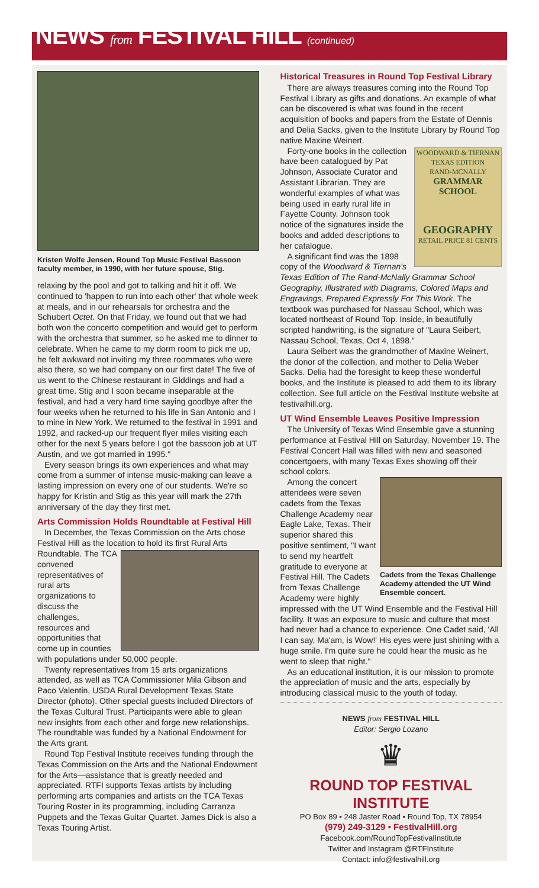NEWS from FESTIVAL HILL (continued)
Kristen Wolfe Jensen, Round Top Music Festival Bassoon faculty member, in 1990, with her future spouse, Stig.
relaxing by the pool and got to talking and hit it off. We continued to 'happen to run into each other' that whole week at meals, and in our rehearsals for orchestra and the Schubert Octet. On that Friday, we found out that we had both won the concerto competition and would get to perform with the orchestra that summer, so he asked me to dinner to celebrate. When he came to my dorm room to pick me up, he felt awkward not inviting my three roommates who were also there, so we had company on our first date! The five of us went to the Chinese restaurant in Giddings and had a great time. Stig and I soon became inseparable at the festival, and had a very hard time saying goodbye after the four weeks when he returned to his life in San Antonio and I to mine in New York. We returned to the festival in 1991 and 1992, and racked-up our frequent flyer miles visiting each other for the next 5 years before I got the bassoon job at UT Austin, and we got married in 1995."
Every season brings its own experiences and what may come from a summer of intense music-making can leave a lasting impression on every one of our students. We're so happy for Kristin and Stig as this year will mark the 27th anniversary of the day they first met.
Arts Commission Holds Roundtable at Festival Hill
In December, the Texas Commission on the Arts chose Festival Hill as the location to hold its first Rural Arts Roundtable. The TCA convened representatives of rural arts organizations to discuss the challenges, resources and opportunities that come up in counties with populations under 50,000 people.
Twenty representatives from 15 arts organizations attended, as well as TCA Commissioner Mila Gibson and Paco Valentin, USDA Rural Development Texas State Director (photo). Other special guests included Directors of the Texas Cultural Trust. Participants were able to glean new insights from each other and forge new relationships. The roundtable was funded by a National Endowment for the Arts grant.
Round Top Festival Institute receives funding through the Texas Commission on the Arts and the National Endowment for the Arts—assistance that is greatly needed and appreciated. RTFI supports Texas artists by including performing arts companies and artists on the TCA Texas Touring Roster in its programming, including Carranza Puppets and the Texas Guitar Quartet. James Dick is also a Texas Touring Artist.
Historical Treasures in Round Top Festival Library
There are always treasures coming into the Round Top Festival Library as gifts and donations. An example of what can be discovered is what was found in the recent acquisition of books and papers from the Estate of Dennis and Delia Sacks, given to the Institute Library by Round Top native Maxine Weinert.
WOODWARD & TIERNAN TEXAS EDITION
RAND-MCNALLY
GRAMMAR SCHOOL
GEOGRAPHY
RETAIL PRICE 81 CENTS
Forty-one books in the collection have been catalogued by Pat Johnson, Associate Curator and Assistant Librarian. They are wonderful examples of what was being used in early rural life in Fayette County. Johnson took notice of the signatures inside the books and added descriptions to her catalogue.
A significant find was the 1898 copy of the Woodward & Tiernan's Texas Edition of The Rand-McNally Grammar School Geography, Illustrated with Diagrams, Colored Maps and Engravings, Prepared Expressly For This Work. The textbook was purchased for Nassau School, which was located northeast of Round Top. Inside, in beautifully scripted handwriting, is the signature of "Laura Seibert, Nassau School, Texas, Oct 4, 1898."
Laura Seibert was the grandmother of Maxine Weinert, the donor of the collection, and mother to Delia Weber Sacks. Delia had the foresight to keep these wonderful books, and the Institute is pleased to add them to its library collection. See full article on the Festival Institute website at festivalhill.org.
UT Wind Ensemble Leaves Positive Impression
The University of Texas Wind Ensemble gave a stunning performance at Festival Hill on Saturday, November 19. The Festival Concert Hall was filled with new and seasoned concertgoers, with many Texas Exes showing off their school colors.
Cadets from the Texas Challenge Academy attended the UT Wind Ensemble concert.
Among the concert attendees were seven cadets from the Texas Challenge Academy near Eagle Lake, Texas. Their superior shared this positive sentiment, "I want to send my heartfelt gratitude to everyone at Festival Hill. The Cadets from Texas Challenge Academy were highly impressed with the UT Wind Ensemble and the Festival Hill facility. It was an exposure to music and culture that most had never had a chance to experience. One Cadet said, 'All I can say, Ma'am, is Wow!' His eyes were just shining with a huge smile. I'm quite sure he could hear the music as he went to sleep that night."
As an educational institution, it is our mission to promote the appreciation of music and the arts, especially by introducing classical music to the youth of today.
NEWS from FESTIVAL HILL
Editor: Sergio Lozano
♛
ROUND TOP FESTIVAL INSTITUTE
PO Box 89 • 248 Jaster Road • Round Top, TX 78954
(979) 249-3129 • FestivalHill.org
Facebook.com/RoundTopFestivalInstitute
Twitter and Instagram @RTFInstitute
Contact: info@festivalhill.org